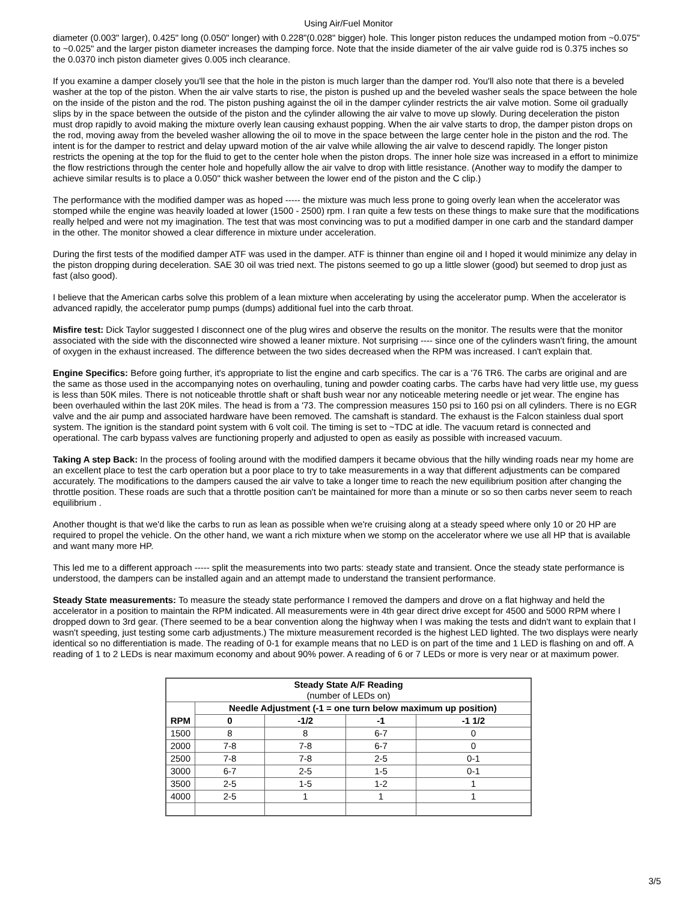Using Air/Fuel Monitor
diameter (0.003" larger), 0.425" long (0.050" longer) with 0.228"(0.028" bigger) hole. This longer piston reduces the undamped motion from ~0.075" to ~0.025" and the larger piston diameter increases the damping force. Note that the inside diameter of the air valve guide rod is 0.375 inches so the 0.0370 inch piston diameter gives 0.005 inch clearance.
If you examine a damper closely you'll see that the hole in the piston is much larger than the damper rod. You'll also note that there is a beveled washer at the top of the piston. When the air valve starts to rise, the piston is pushed up and the beveled washer seals the space between the hole on the inside of the piston and the rod. The piston pushing against the oil in the damper cylinder restricts the air valve motion. Some oil gradually slips by in the space between the outside of the piston and the cylinder allowing the air valve to move up slowly. During deceleration the piston must drop rapidly to avoid making the mixture overly lean causing exhaust popping. When the air valve starts to drop, the damper piston drops on the rod, moving away from the beveled washer allowing the oil to move in the space between the large center hole in the piston and the rod. The intent is for the damper to restrict and delay upward motion of the air valve while allowing the air valve to descend rapidly. The longer piston restricts the opening at the top for the fluid to get to the center hole when the piston drops. The inner hole size was increased in a effort to minimize the flow restrictions through the center hole and hopefully allow the air valve to drop with little resistance. (Another way to modify the damper to achieve similar results is to place a 0.050" thick washer between the lower end of the piston and the C clip.)
The performance with the modified damper was as hoped ----- the mixture was much less prone to going overly lean when the accelerator was stomped while the engine was heavily loaded at lower (1500 - 2500) rpm. I ran quite a few tests on these things to make sure that the modifications really helped and were not my imagination. The test that was most convincing was to put a modified damper in one carb and the standard damper in the other. The monitor showed a clear difference in mixture under acceleration.
During the first tests of the modified damper ATF was used in the damper. ATF is thinner than engine oil and I hoped it would minimize any delay in the piston dropping during deceleration. SAE 30 oil was tried next. The pistons seemed to go up a little slower (good) but seemed to drop just as fast (also good).
I believe that the American carbs solve this problem of a lean mixture when accelerating by using the accelerator pump. When the accelerator is advanced rapidly, the accelerator pump pumps (dumps) additional fuel into the carb throat.
Misfire test: Dick Taylor suggested I disconnect one of the plug wires and observe the results on the monitor. The results were that the monitor associated with the side with the disconnected wire showed a leaner mixture. Not surprising ---- since one of the cylinders wasn't firing, the amount of oxygen in the exhaust increased. The difference between the two sides decreased when the RPM was increased. I can't explain that.
Engine Specifics: Before going further, it's appropriate to list the engine and carb specifics. The car is a '76 TR6. The carbs are original and are the same as those used in the accompanying notes on overhauling, tuning and powder coating carbs. The carbs have had very little use, my guess is less than 50K miles. There is not noticeable throttle shaft or shaft bush wear nor any noticeable metering needle or jet wear. The engine has been overhauled within the last 20K miles. The head is from a '73. The compression measures 150 psi to 160 psi on all cylinders. There is no EGR valve and the air pump and associated hardware have been removed. The camshaft is standard. The exhaust is the Falcon stainless dual sport system. The ignition is the standard point system with 6 volt coil. The timing is set to ~TDC at idle. The vacuum retard is connected and operational. The carb bypass valves are functioning properly and adjusted to open as easily as possible with increased vacuum.
Taking A step Back: In the process of fooling around with the modified dampers it became obvious that the hilly winding roads near my home are an excellent place to test the carb operation but a poor place to try to take measurements in a way that different adjustments can be compared accurately. The modifications to the dampers caused the air valve to take a longer time to reach the new equilibrium position after changing the throttle position. These roads are such that a throttle position can't be maintained for more than a minute or so so then carbs never seem to reach equilibrium .
Another thought is that we'd like the carbs to run as lean as possible when we're cruising along at a steady speed where only 10 or 20 HP are required to propel the vehicle. On the other hand, we want a rich mixture when we stomp on the accelerator where we use all HP that is available and want many more HP.
This led me to a different approach ----- split the measurements into two parts: steady state and transient. Once the steady state performance is understood, the dampers can be installed again and an attempt made to understand the transient performance.
Steady State measurements: To measure the steady state performance I removed the dampers and drove on a flat highway and held the accelerator in a position to maintain the RPM indicated. All measurements were in 4th gear direct drive except for 4500 and 5000 RPM where I dropped down to 3rd gear. (There seemed to be a bear convention along the highway when I was making the tests and didn't want to explain that I wasn't speeding, just testing some carb adjustments.) The mixture measurement recorded is the highest LED lighted. The two displays were nearly identical so no differentiation is made. The reading of 0-1 for example means that no LED is on part of the time and 1 LED is flashing on and off. A reading of 1 to 2 LEDs is near maximum economy and about 90% power. A reading of 6 or 7 LEDs or more is very near or at maximum power.
| Steady State A/F Reading (number of LEDs on) | | | | |
| RPM | Needle Adjustment (-1 = one turn below maximum up position) | | | |
| | 0 | -1/2 | -1 | -1 1/2 |
| 1500 | 8 | 8 | 6-7 | 0 |
| 2000 | 7-8 | 7-8 | 6-7 | 0 |
| 2500 | 7-8 | 7-8 | 2-5 | 0-1 |
| 3000 | 6-7 | 2-5 | 1-5 | 0-1 |
| 3500 | 2-5 | 1-5 | 1-2 | 1 |
| 4000 | 2-5 | 1 | 1 | 1 |
3/5